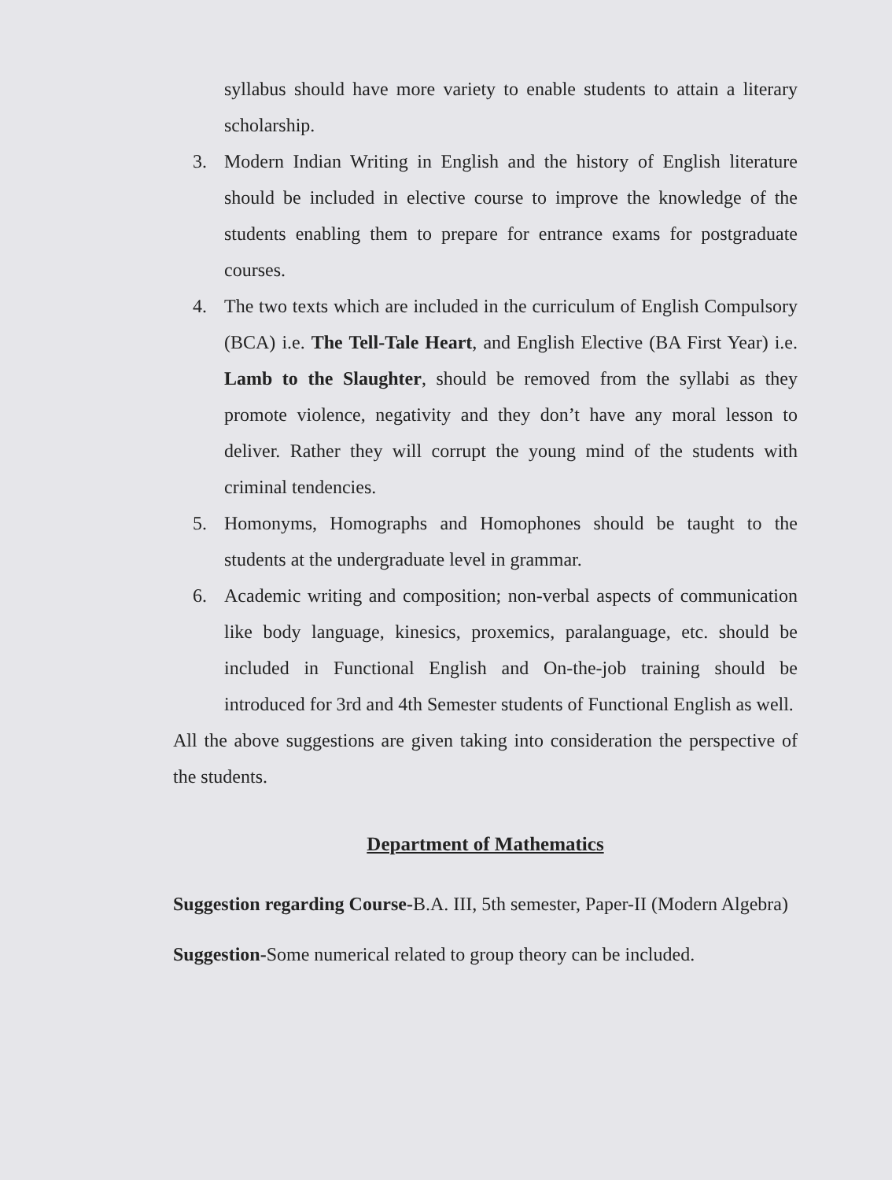syllabus should have more variety to enable students to attain a literary scholarship.
3. Modern Indian Writing in English and the history of English literature should be included in elective course to improve the knowledge of the students enabling them to prepare for entrance exams for postgraduate courses.
4. The two texts which are included in the curriculum of English Compulsory (BCA) i.e. The Tell-Tale Heart, and English Elective (BA First Year) i.e. Lamb to the Slaughter, should be removed from the syllabi as they promote violence, negativity and they don’t have any moral lesson to deliver. Rather they will corrupt the young mind of the students with criminal tendencies.
5. Homonyms, Homographs and Homophones should be taught to the students at the undergraduate level in grammar.
6. Academic writing and composition; non-verbal aspects of communication like body language, kinesics, proxemics, paralanguage, etc. should be included in Functional English and On-the-job training should be introduced for 3rd and 4th Semester students of Functional English as well.
All the above suggestions are given taking into consideration the perspective of the students.
Department of Mathematics
Suggestion regarding Course-B.A. III, 5th semester, Paper-II (Modern Algebra)
Suggestion-Some numerical related to group theory can be included.